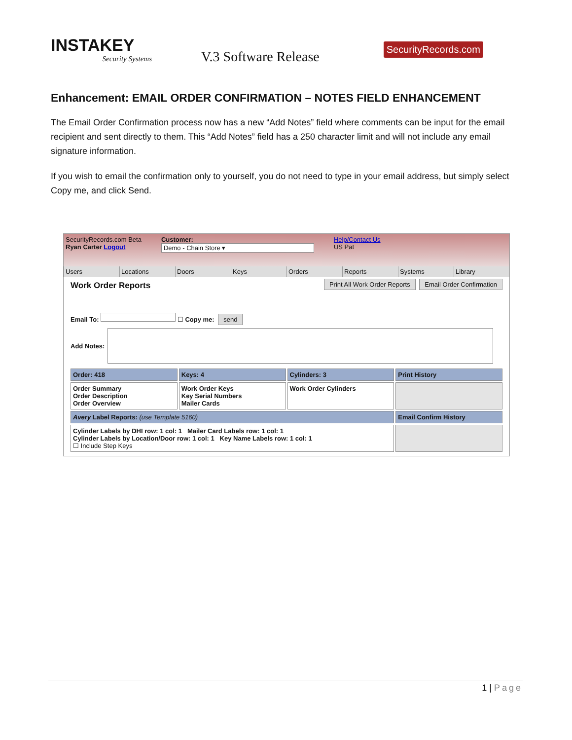INSTAKEY
Security Systems
V.3 Software Release
SecurityRecords.com
Enhancement: EMAIL ORDER CONFIRMATION – NOTES FIELD ENHANCEMENT
The Email Order Confirmation process now has a new “Add Notes” field where comments can be input for the email recipient and sent directly to them. This “Add Notes” field has a 250 character limit and will not include any email signature information.
If you wish to email the confirmation only to yourself, you do not need to type in your email address, but simply select Copy me, and click Send.
SecurityRecords.com Beta
Ryan Carter Logout
Customer:
Demo - Chain Store ▾
Help/Contact Us
US Pat
Users Locations Doors Keys Orders Reports Systems Library
Work Order Reports Print All Work Order Reports Email Order Confirmation
Email To: ☐ Copy me: send
Add Notes:
Order: 418
Keys: 4
Cylinders: 3
Print History
Order Summary
Order Description
Order Overview
Work Order Keys
Key Serial Numbers
Mailer Cards
Work Order Cylinders
Avery Label Reports: (use Template 5160)
Email Confirm History
Cylinder Labels by DHI row: 1 col: 1 Mailer Card Labels row: 1 col: 1
Cylinder Labels by Location/Door row: 1 col: 1 Key Name Labels row: 1 col: 1
☐ Include Step Keys
1 | Page